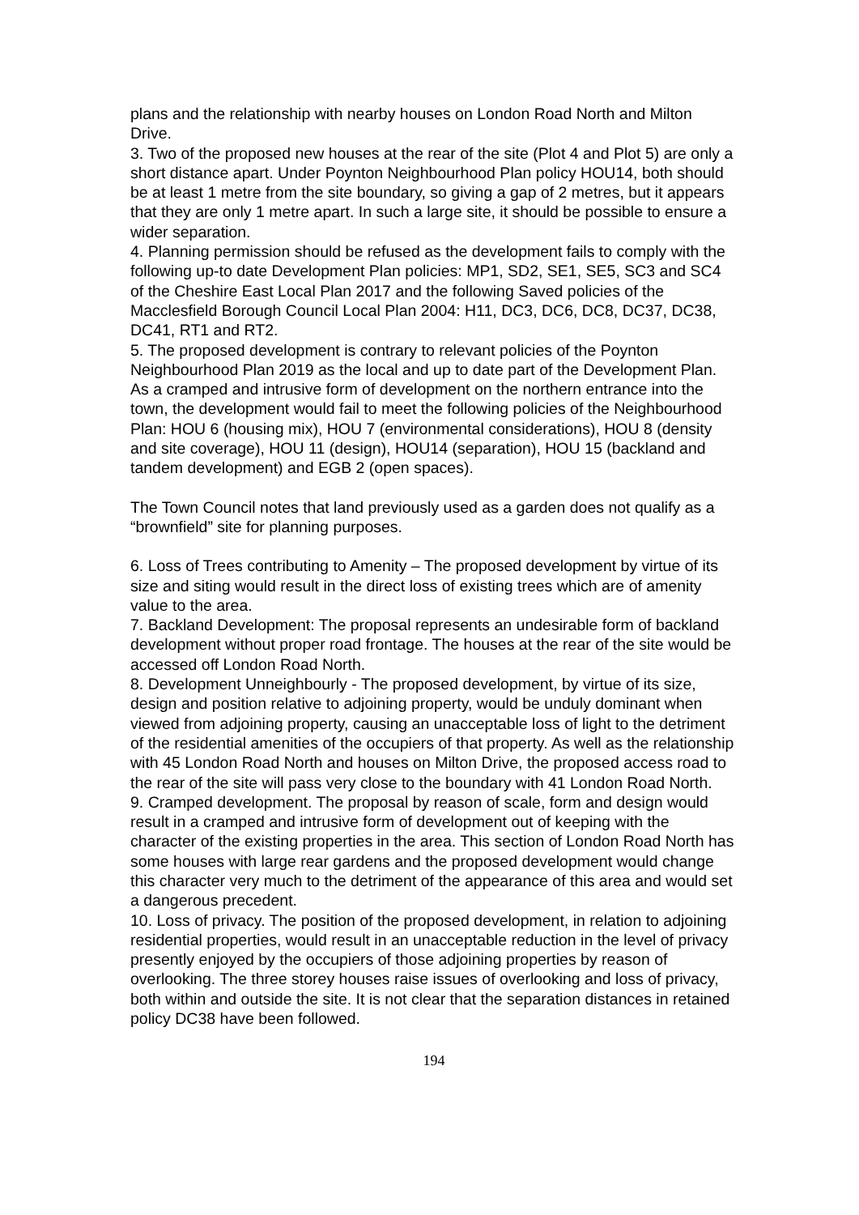plans and the relationship with nearby houses on London Road North and Milton Drive.
3. Two of the proposed new houses at the rear of the site (Plot 4 and Plot 5) are only a short distance apart. Under Poynton Neighbourhood Plan policy HOU14, both should be at least 1 metre from the site boundary, so giving a gap of 2 metres, but it appears that they are only 1 metre apart. In such a large site, it should be possible to ensure a wider separation.
4. Planning permission should be refused as the development fails to comply with the following up-to date Development Plan policies: MP1, SD2, SE1, SE5, SC3 and SC4 of the Cheshire East Local Plan 2017 and the following Saved policies of the Macclesfield Borough Council Local Plan 2004: H11, DC3, DC6, DC8, DC37, DC38, DC41, RT1 and RT2.
5. The proposed development is contrary to relevant policies of the Poynton Neighbourhood Plan 2019 as the local and up to date part of the Development Plan. As a cramped and intrusive form of development on the northern entrance into the town, the development would fail to meet the following policies of the Neighbourhood Plan: HOU 6 (housing mix), HOU 7 (environmental considerations), HOU 8 (density and site coverage), HOU 11 (design), HOU14 (separation), HOU 15 (backland and tandem development) and EGB 2 (open spaces).
The Town Council notes that land previously used as a garden does not qualify as a “brownfield” site for planning purposes.
6. Loss of Trees contributing to Amenity – The proposed development by virtue of its size and siting would result in the direct loss of existing trees which are of amenity value to the area.
7. Backland Development: The proposal represents an undesirable form of backland development without proper road frontage. The houses at the rear of the site would be accessed off London Road North.
8. Development Unneighbourly - The proposed development, by virtue of its size, design and position relative to adjoining property, would be unduly dominant when viewed from adjoining property, causing an unacceptable loss of light to the detriment of the residential amenities of the occupiers of that property. As well as the relationship with 45 London Road North and houses on Milton Drive, the proposed access road to the rear of the site will pass very close to the boundary with 41 London Road North.
9. Cramped development. The proposal by reason of scale, form and design would result in a cramped and intrusive form of development out of keeping with the character of the existing properties in the area. This section of London Road North has some houses with large rear gardens and the proposed development would change this character very much to the detriment of the appearance of this area and would set a dangerous precedent.
10. Loss of privacy. The position of the proposed development, in relation to adjoining residential properties, would result in an unacceptable reduction in the level of privacy presently enjoyed by the occupiers of those adjoining properties by reason of overlooking. The three storey houses raise issues of overlooking and loss of privacy, both within and outside the site. It is not clear that the separation distances in retained policy DC38 have been followed.
194